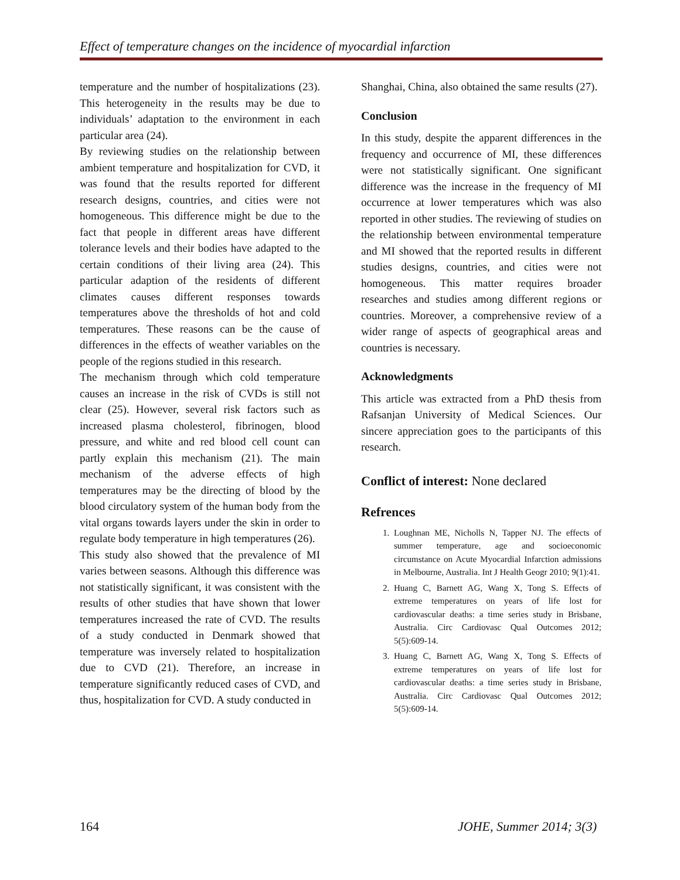Effect of temperature changes on the incidence of myocardial infarction
temperature and the number of hospitalizations (23). This heterogeneity in the results may be due to individuals’ adaptation to the environment in each particular area (24).
By reviewing studies on the relationship between ambient temperature and hospitalization for CVD, it was found that the results reported for different research designs, countries, and cities were not homogeneous. This difference might be due to the fact that people in different areas have different tolerance levels and their bodies have adapted to the certain conditions of their living area (24). This particular adaption of the residents of different climates causes different responses towards temperatures above the thresholds of hot and cold temperatures. These reasons can be the cause of differences in the effects of weather variables on the people of the regions studied in this research.
The mechanism through which cold temperature causes an increase in the risk of CVDs is still not clear (25). However, several risk factors such as increased plasma cholesterol, fibrinogen, blood pressure, and white and red blood cell count can partly explain this mechanism (21). The main mechanism of the adverse effects of high temperatures may be the directing of blood by the blood circulatory system of the human body from the vital organs towards layers under the skin in order to regulate body temperature in high temperatures (26).
This study also showed that the prevalence of MI varies between seasons. Although this difference was not statistically significant, it was consistent with the results of other studies that have shown that lower temperatures increased the rate of CVD. The results of a study conducted in Denmark showed that temperature was inversely related to hospitalization due to CVD (21). Therefore, an increase in temperature significantly reduced cases of CVD, and thus, hospitalization for CVD. A study conducted in
Shanghai, China, also obtained the same results (27).
Conclusion
In this study, despite the apparent differences in the frequency and occurrence of MI, these differences were not statistically significant. One significant difference was the increase in the frequency of MI occurrence at lower temperatures which was also reported in other studies. The reviewing of studies on the relationship between environmental temperature and MI showed that the reported results in different studies designs, countries, and cities were not homogeneous. This matter requires broader researches and studies among different regions or countries. Moreover, a comprehensive review of a wider range of aspects of geographical areas and countries is necessary.
Acknowledgments
This article was extracted from a PhD thesis from Rafsanjan University of Medical Sciences. Our sincere appreciation goes to the participants of this research.
Conflict of interest: None declared
Refrences
1. Loughnan ME, Nicholls N, Tapper NJ. The effects of summer temperature, age and socioeconomic circumstance on Acute Myocardial Infarction admissions in Melbourne, Australia. Int J Health Geogr 2010; 9(1):41.
2. Huang C, Barnett AG, Wang X, Tong S. Effects of extreme temperatures on years of life lost for cardiovascular deaths: a time series study in Brisbane, Australia. Circ Cardiovasc Qual Outcomes 2012; 5(5):609-14.
3. Huang C, Barnett AG, Wang X, Tong S. Effects of extreme temperatures on years of life lost for cardiovascular deaths: a time series study in Brisbane, Australia. Circ Cardiovasc Qual Outcomes 2012; 5(5):609-14.
164 JOHE, Summer 2014; 3(3)